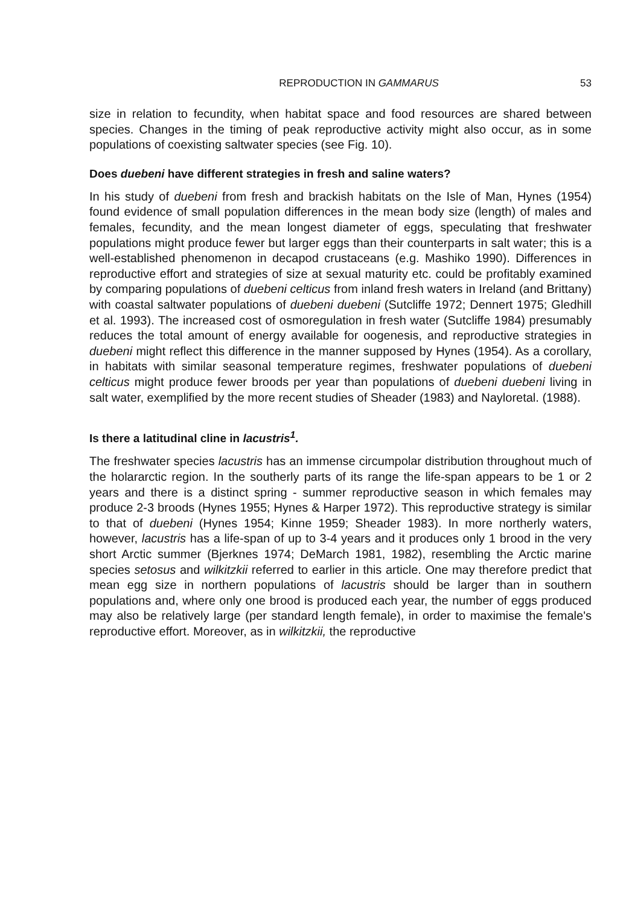REPRODUCTION IN GAMMARUS 53
size in relation to fecundity, when habitat space and food resources are shared between species. Changes in the timing of peak reproductive activity might also occur, as in some populations of coexisting saltwater species (see Fig. 10).
Does duebeni have different strategies in fresh and saline waters?
In his study of duebeni from fresh and brackish habitats on the Isle of Man, Hynes (1954) found evidence of small population differences in the mean body size (length) of males and females, fecundity, and the mean longest diameter of eggs, speculating that freshwater populations might produce fewer but larger eggs than their counterparts in salt water; this is a well-established phenomenon in decapod crustaceans (e.g. Mashiko 1990). Differences in reproductive effort and strategies of size at sexual maturity etc. could be profitably examined by comparing populations of duebeni celticus from inland fresh waters in Ireland (and Brittany) with coastal saltwater populations of duebeni duebeni (Sutcliffe 1972; Dennert 1975; Gledhill et al. 1993). The increased cost of osmoregulation in fresh water (Sutcliffe 1984) presumably reduces the total amount of energy available for oogenesis, and reproductive strategies in duebeni might reflect this difference in the manner supposed by Hynes (1954). As a corollary, in habitats with similar seasonal temperature regimes, freshwater populations of duebeni celticus might produce fewer broods per year than populations of duebeni duebeni living in salt water, exemplified by the more recent studies of Sheader (1983) and Nayloretal. (1988).
Is there a latitudinal cline in lacustris<sup>1</sup>.
The freshwater species lacustris has an immense circumpolar distribution throughout much of the holararctic region. In the southerly parts of its range the life-span appears to be 1 or 2 years and there is a distinct spring - summer reproductive season in which females may produce 2-3 broods (Hynes 1955; Hynes & Harper 1972). This reproductive strategy is similar to that of duebeni (Hynes 1954; Kinne 1959; Sheader 1983). In more northerly waters, however, lacustris has a life-span of up to 3-4 years and it produces only 1 brood in the very short Arctic summer (Bjerknes 1974; DeMarch 1981, 1982), resembling the Arctic marine species setosus and wilkitzkii referred to earlier in this article. One may therefore predict that mean egg size in northern populations of lacustris should be larger than in southern populations and, where only one brood is produced each year, the number of eggs produced may also be relatively large (per standard length female), in order to maximise the female's reproductive effort. Moreover, as in wilkitzkii, the reproductive